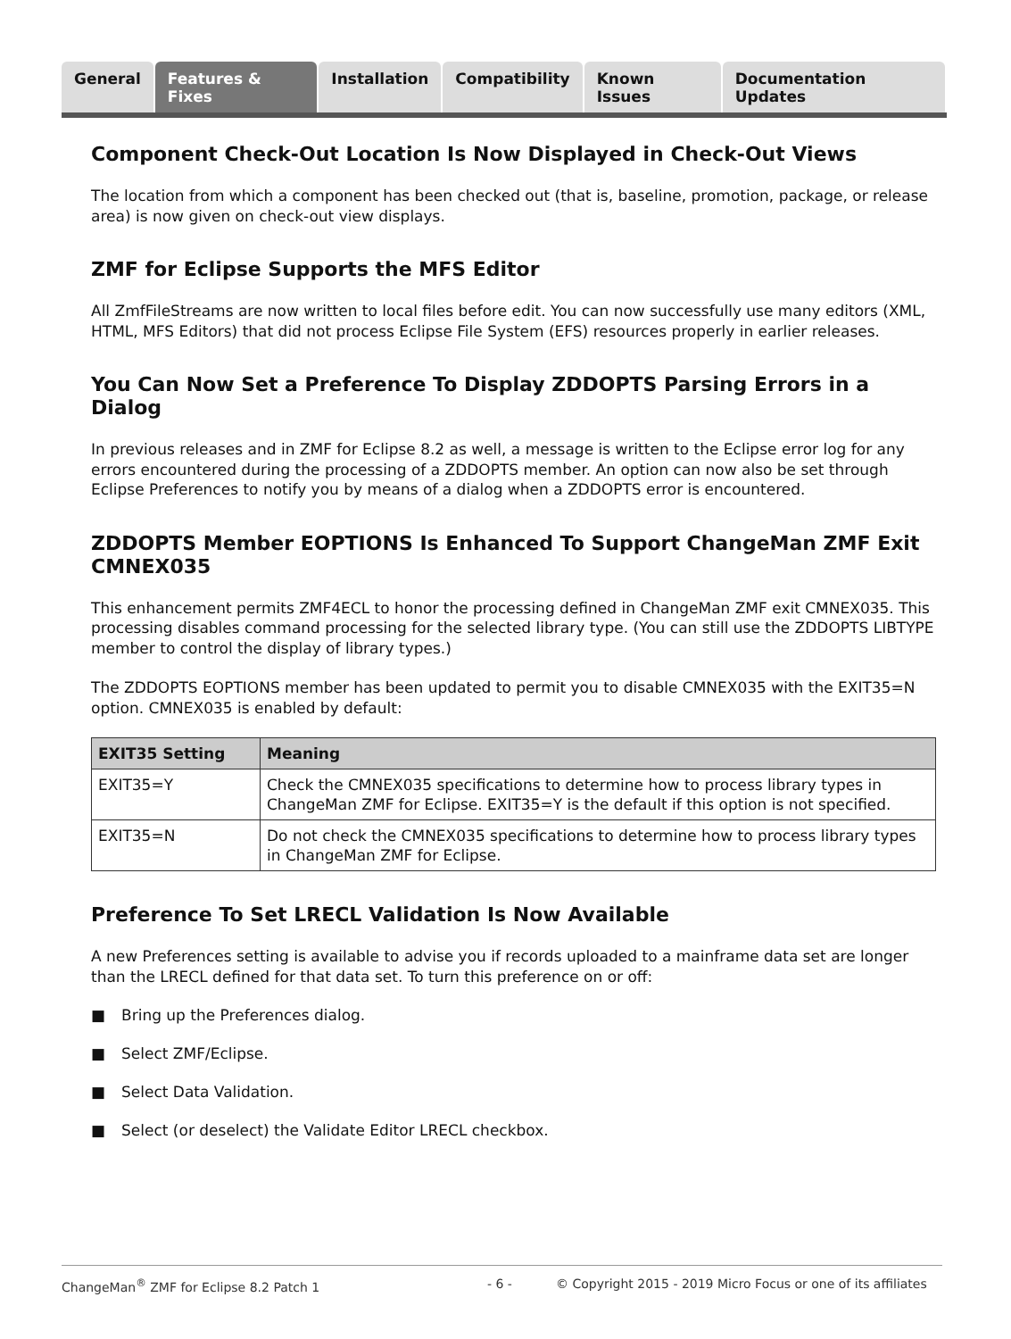General Features & Fixes Installation Compatibility Known Issues Documentation Updates
Component Check-Out Location Is Now Displayed in Check-Out Views
The location from which a component has been checked out (that is, baseline, promotion, package, or release area) is now given on check-out view displays.
ZMF for Eclipse Supports the MFS Editor
All ZmfFileStreams are now written to local files before edit. You can now successfully use many editors (XML, HTML, MFS Editors) that did not process Eclipse File System (EFS) resources properly in earlier releases.
You Can Now Set a Preference To Display ZDDOPTS Parsing Errors in a Dialog
In previous releases and in ZMF for Eclipse 8.2 as well, a message is written to the Eclipse error log for any errors encountered during the processing of a ZDDOPTS member. An option can now also be set through Eclipse Preferences to notify you by means of a dialog when a ZDDOPTS error is encountered.
ZDDOPTS Member EOPTIONS Is Enhanced To Support ChangeMan ZMF Exit CMNEX035
This enhancement permits ZMF4ECL to honor the processing defined in ChangeMan ZMF exit CMNEX035. This processing disables command processing for the selected library type. (You can still use the ZDDOPTS LIBTYPE member to control the display of library types.)
The ZDDOPTS EOPTIONS member has been updated to permit you to disable CMNEX035 with the EXIT35=N option. CMNEX035 is enabled by default:
| EXIT35 Setting | Meaning |
| --- | --- |
| EXIT35=Y | Check the CMNEX035 specifications to determine how to process library types in ChangeMan ZMF for Eclipse. EXIT35=Y is the default if this option is not specified. |
| EXIT35=N | Do not check the CMNEX035 specifications to determine how to process library types in ChangeMan ZMF for Eclipse. |
Preference To Set LRECL Validation Is Now Available
A new Preferences setting is available to advise you if records uploaded to a mainframe data set are longer than the LRECL defined for that data set. To turn this preference on or off:
■ Bring up the Preferences dialog.
■ Select ZMF/Eclipse.
■ Select Data Validation.
■ Select (or deselect) the Validate Editor LRECL checkbox.
ChangeMan<sup>®</sup> ZMF for Eclipse 8.2 Patch 1 - 6 - © Copyright 2015 - 2019 Micro Focus or one of its affiliates